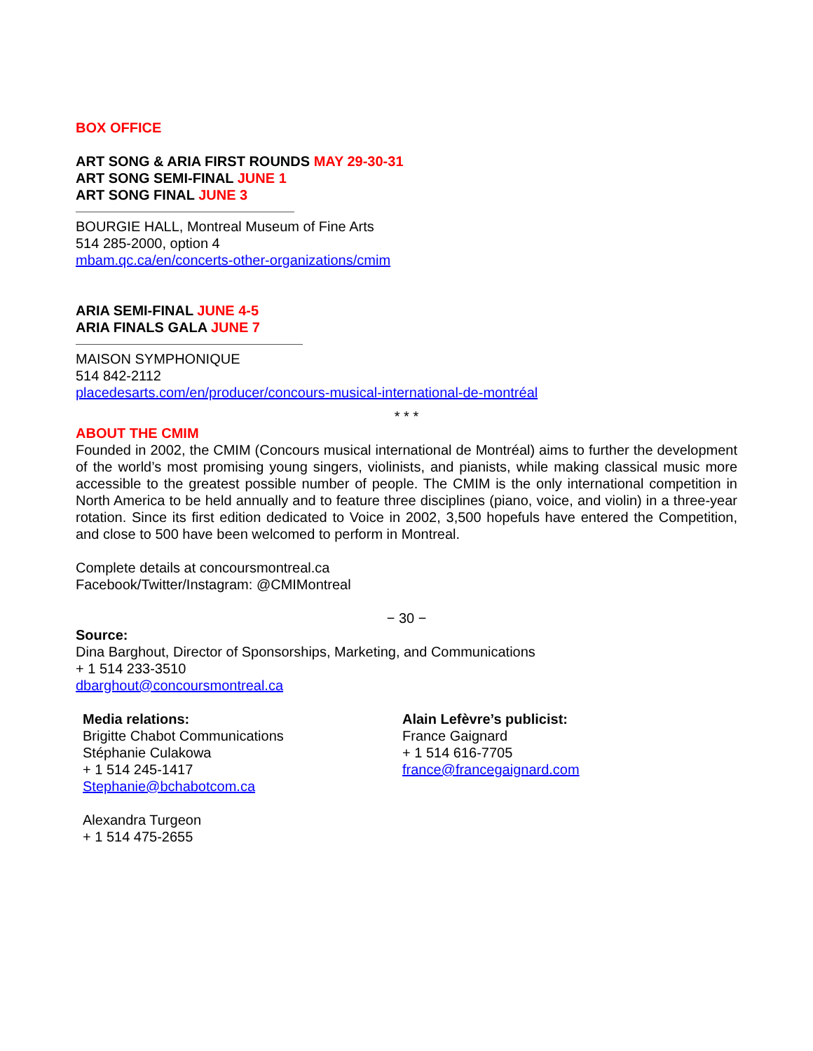BOX OFFICE
ART SONG & ARIA FIRST ROUNDS MAY 29-30-31
ART SONG SEMI-FINAL JUNE 1
ART SONG FINAL JUNE 3
BOURGIE HALL, Montreal Museum of Fine Arts
514 285-2000, option 4
mbam.qc.ca/en/concerts-other-organizations/cmim
ARIA SEMI-FINAL JUNE 4-5
ARIA FINALS GALA JUNE 7
MAISON SYMPHONIQUE
514 842-2112
placedesarts.com/en/producer/concours-musical-international-de-montréal
* * *
ABOUT THE CMIM
Founded in 2002, the CMIM (Concours musical international de Montréal) aims to further the development of the world’s most promising young singers, violinists, and pianists, while making classical music more accessible to the greatest possible number of people. The CMIM is the only international competition in North America to be held annually and to feature three disciplines (piano, voice, and violin) in a three-year rotation. Since its first edition dedicated to Voice in 2002, 3,500 hopefuls have entered the Competition, and close to 500 have been welcomed to perform in Montreal.
Complete details at concoursmontreal.ca
Facebook/Twitter/Instagram: @CMIMontreal
− 30 −
Source:
Dina Barghout, Director of Sponsorships, Marketing, and Communications
+ 1 514 233-3510
dbarghout@concoursmontreal.ca
Media relations:
Brigitte Chabot Communications
Stéphanie Culakowa
+ 1 514 245-1417
Stephanie@bchabotcom.ca
Alexandra Turgeon
+ 1 514 475-2655
Alain Lefèvre’s publicist:
France Gaignard
+ 1 514 616-7705
france@francegaignard.com